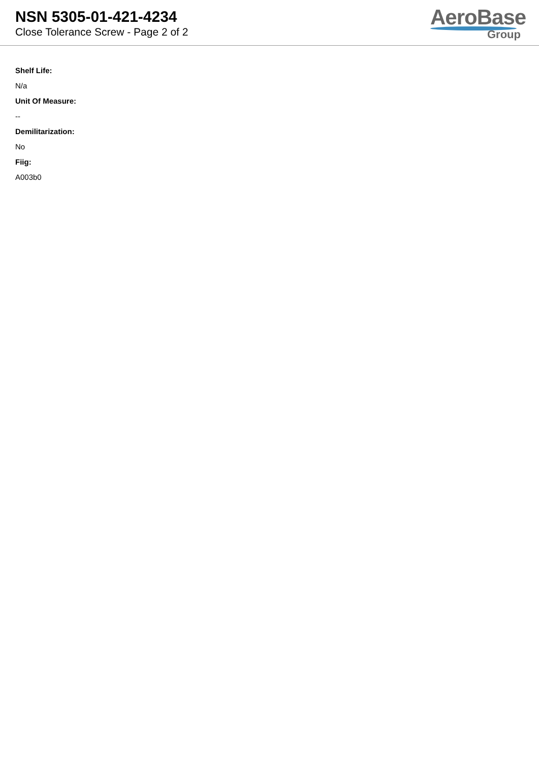NSN 5305-01-421-4234
Close Tolerance Screw - Page 2 of 2
AeroBase
Group
Shelf Life:
N/a
Unit Of Measure:
--
Demilitarization:
No
Fiig:
A003b0